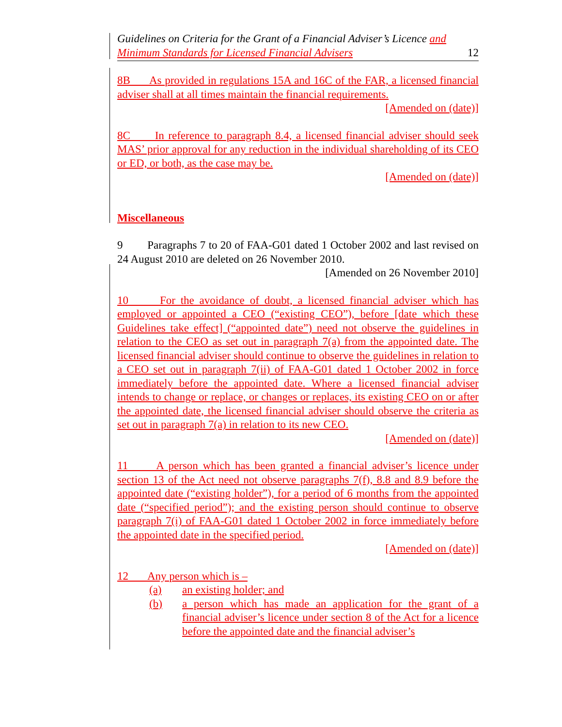Guidelines on Criteria for the Grant of a Financial Adviser’s Licence and
Minimum Standards for Licensed Financial Advisers
12
8B As provided in regulations 15A and 16C of the FAR, a licensed financial adviser shall at all times maintain the financial requirements.
[Amended on (date)]
8C In reference to paragraph 8.4, a licensed financial adviser should seek MAS’ prior approval for any reduction in the individual shareholding of its CEO or ED, or both, as the case may be.
[Amended on (date)]
Miscellaneous
9 Paragraphs 7 to 20 of FAA-G01 dated 1 October 2002 and last revised on 24 August 2010 are deleted on 26 November 2010.
[Amended on 26 November 2010]
10 For the avoidance of doubt, a licensed financial adviser which has employed or appointed a CEO (“existing CEO”), before [date which these Guidelines take effect] (“appointed date”) need not observe the guidelines in relation to the CEO as set out in paragraph 7(a) from the appointed date. The licensed financial adviser should continue to observe the guidelines in relation to a CEO set out in paragraph 7(ii) of FAA-G01 dated 1 October 2002 in force immediately before the appointed date. Where a licensed financial adviser intends to change or replace, or changes or replaces, its existing CEO on or after the appointed date, the licensed financial adviser should observe the criteria as set out in paragraph 7(a) in relation to its new CEO.
[Amended on (date)]
11 A person which has been granted a financial adviser’s licence under section 13 of the Act need not observe paragraphs 7(f), 8.8 and 8.9 before the appointed date (“existing holder”), for a period of 6 months from the appointed date (“specified period”); and the existing person should continue to observe paragraph 7(i) of FAA-G01 dated 1 October 2002 in force immediately before the appointed date in the specified period.
[Amended on (date)]
12 Any person which is –
(a) an existing holder; and
(b) a person which has made an application for the grant of a financial adviser’s licence under section 8 of the Act for a licence before the appointed date and the financial adviser’s